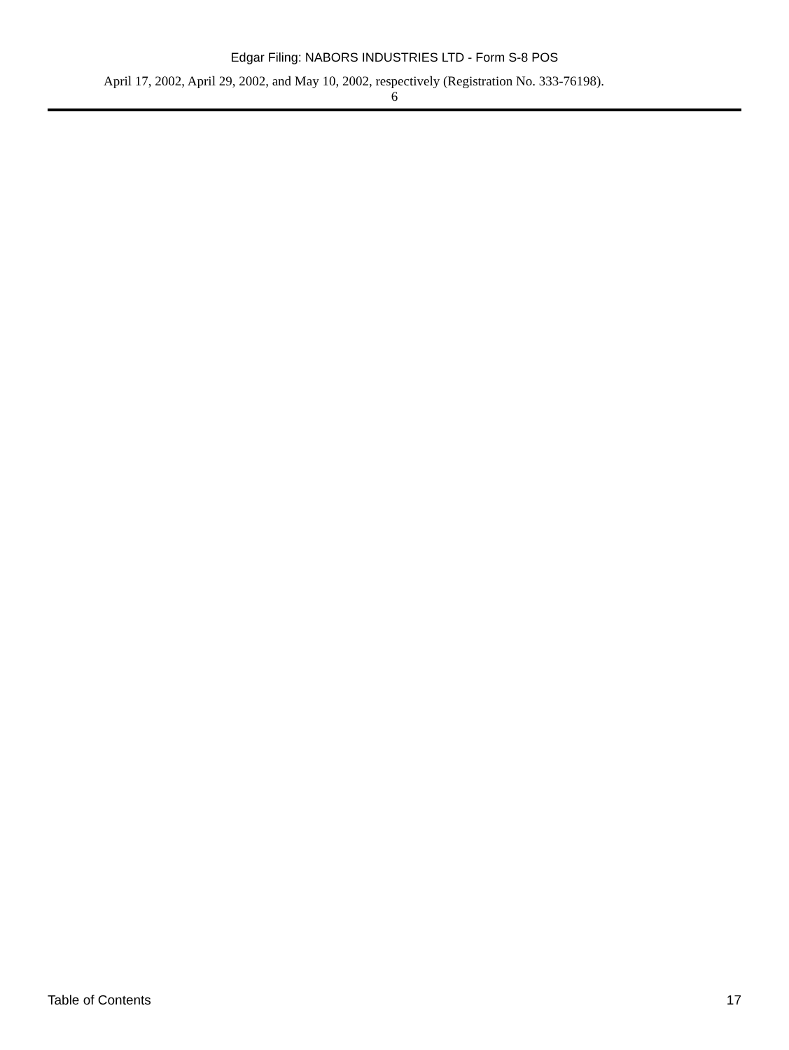Edgar Filing: NABORS INDUSTRIES LTD - Form S-8 POS
April 17, 2002, April 29, 2002, and May 10, 2002, respectively (Registration No. 333-76198).
6
Table of Contents 17